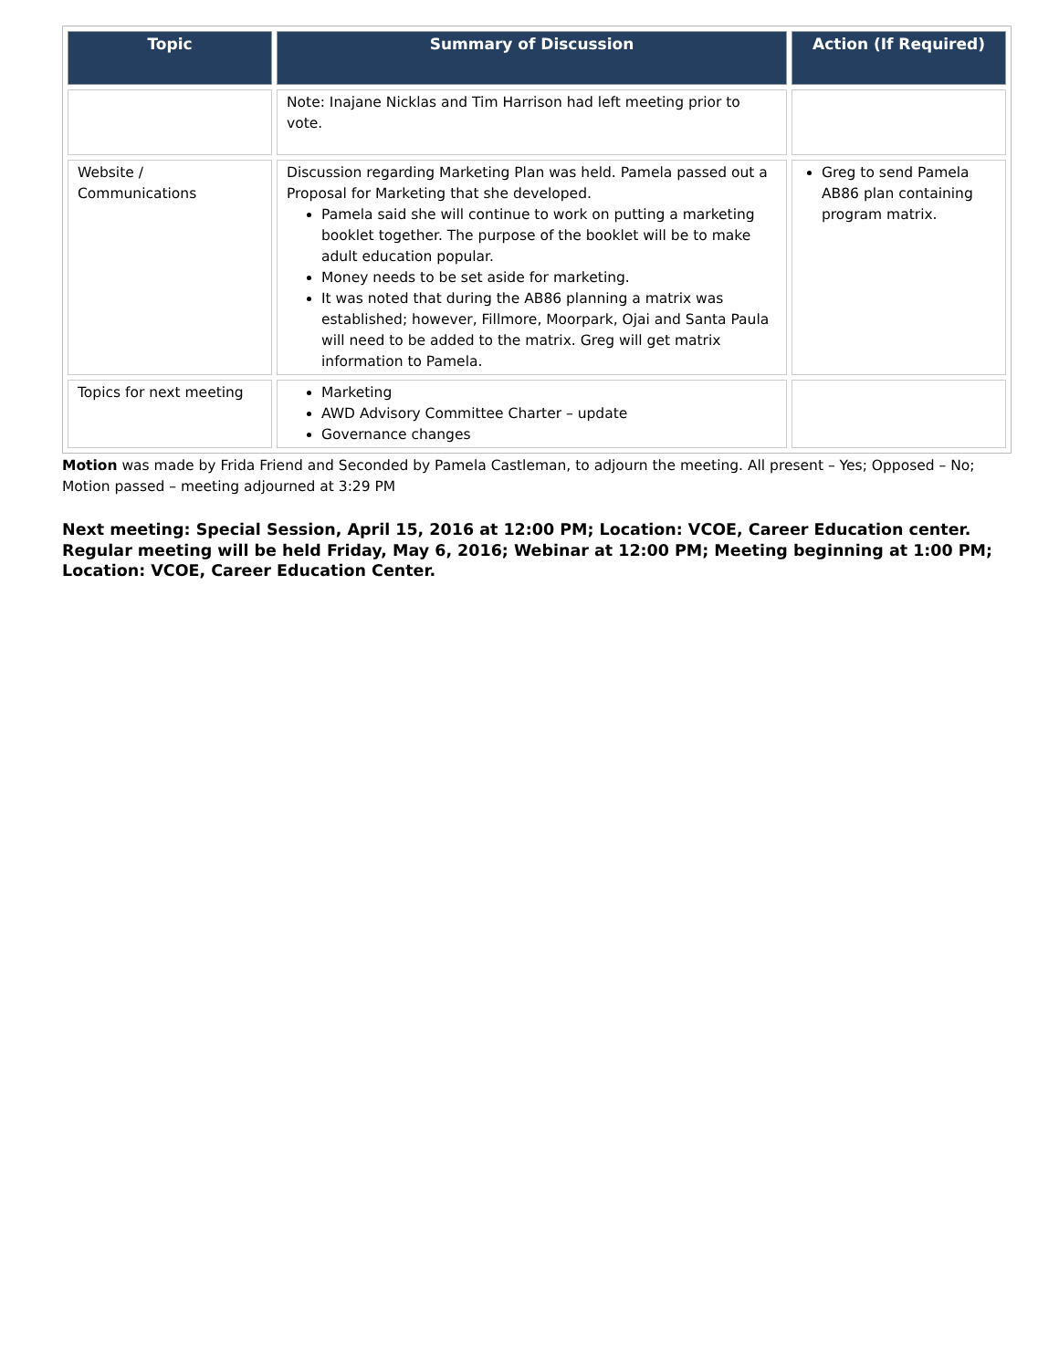| Topic | Summary of Discussion | Action (If Required) |
| --- | --- | --- |
| | Note: Inajane Nicklas and Tim Harrison had left meeting prior to vote. | |
| Website / Communications | Discussion regarding Marketing Plan was held. Pamela passed out a Proposal for Marketing that she developed. Pamela said she will continue to work on putting a marketing booklet together. The purpose of the booklet will be to make adult education popular. Money needs to be set aside for marketing. It was noted that during the AB86 planning a matrix was established; however, Fillmore, Moorpark, Ojai and Santa Paula will need to be added to the matrix. Greg will get matrix information to Pamela. | Greg to send Pamela AB86 plan containing program matrix. |
| Topics for next meeting | Marketing AWD Advisory Committee Charter – update Governance changes | |
Motion was made by Frida Friend and Seconded by Pamela Castleman, to adjourn the meeting. All present – Yes; Opposed – No; Motion passed – meeting adjourned at 3:29 PM
Next meeting: Special Session, April 15, 2016 at 12:00 PM; Location: VCOE, Career Education center. Regular meeting will be held Friday, May 6, 2016; Webinar at 12:00 PM; Meeting beginning at 1:00 PM; Location: VCOE, Career Education Center.